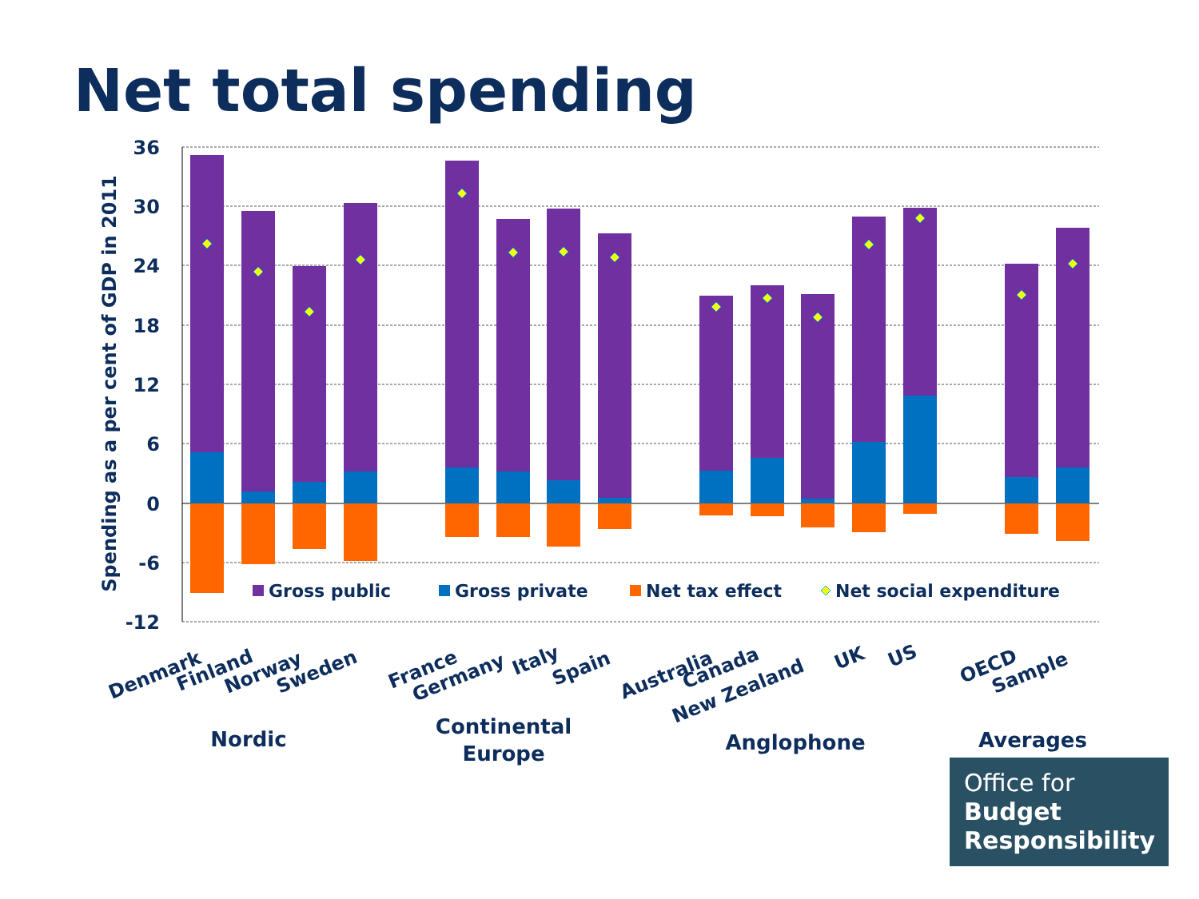Net total spending
36
30
24
18
12
6
0
-6
-12
Spending as a per cent of GDP in 2011
Gross public
Gross private
Net tax effect
Net social expenditure
Denmark
Finland
Norway
Sweden
France
Germany
Italy
Spain
Australia
Canada
New Zealand
UK
US
OECD
Sample
Nordic
Continental
Europe
Anglophone
Averages
Office for
Budget
Responsibility